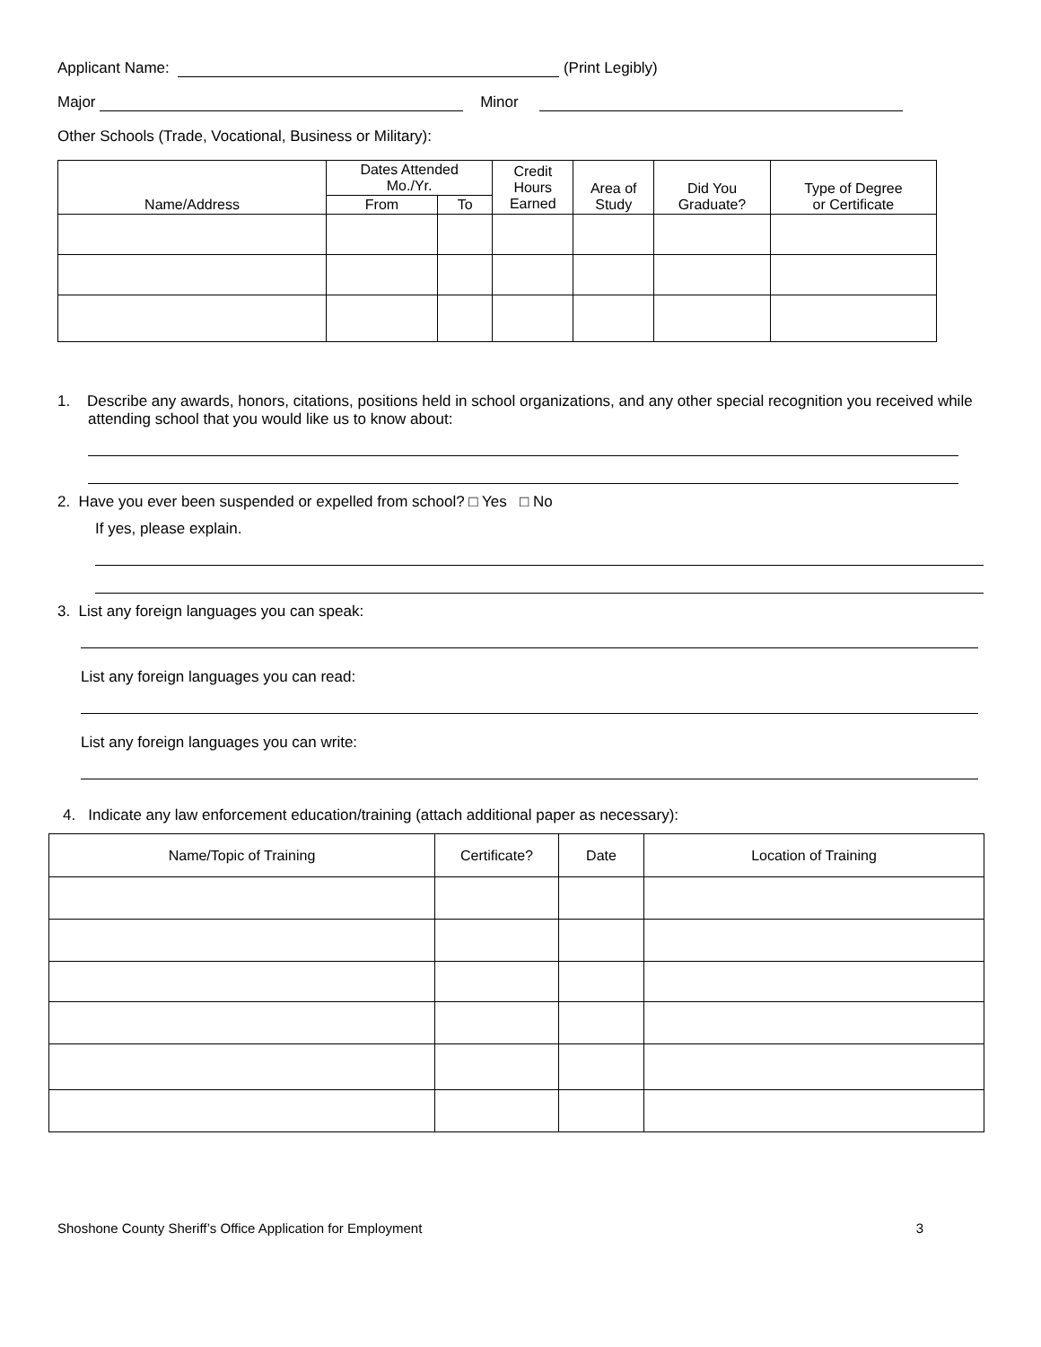Applicant Name: (Print Legibly)
Major Minor
Other Schools (Trade, Vocational, Business or Military):
| Name/Address | Dates Attended Mo./Yr. | | Credit Hours Earned | Area of Study | Did You Graduate? | Type of Degree or Certificate |
| --- | --- | --- | --- | --- | --- | --- |
| | From | To | | | | |
1. Describe any awards, honors, citations, positions held in school organizations, and any other special recognition you received while attending school that you would like us to know about:
2. Have you ever been suspended or expelled from school? □ Yes □ No
If yes, please explain.
3. List any foreign languages you can speak:
List any foreign languages you can read:
List any foreign languages you can write:
4. Indicate any law enforcement education/training (attach additional paper as necessary):
| Name/Topic of Training | Certificate? | Date | Location of Training |
| --- | --- | --- | --- |
Shoshone County Sheriff’s Office Application for Employment 3